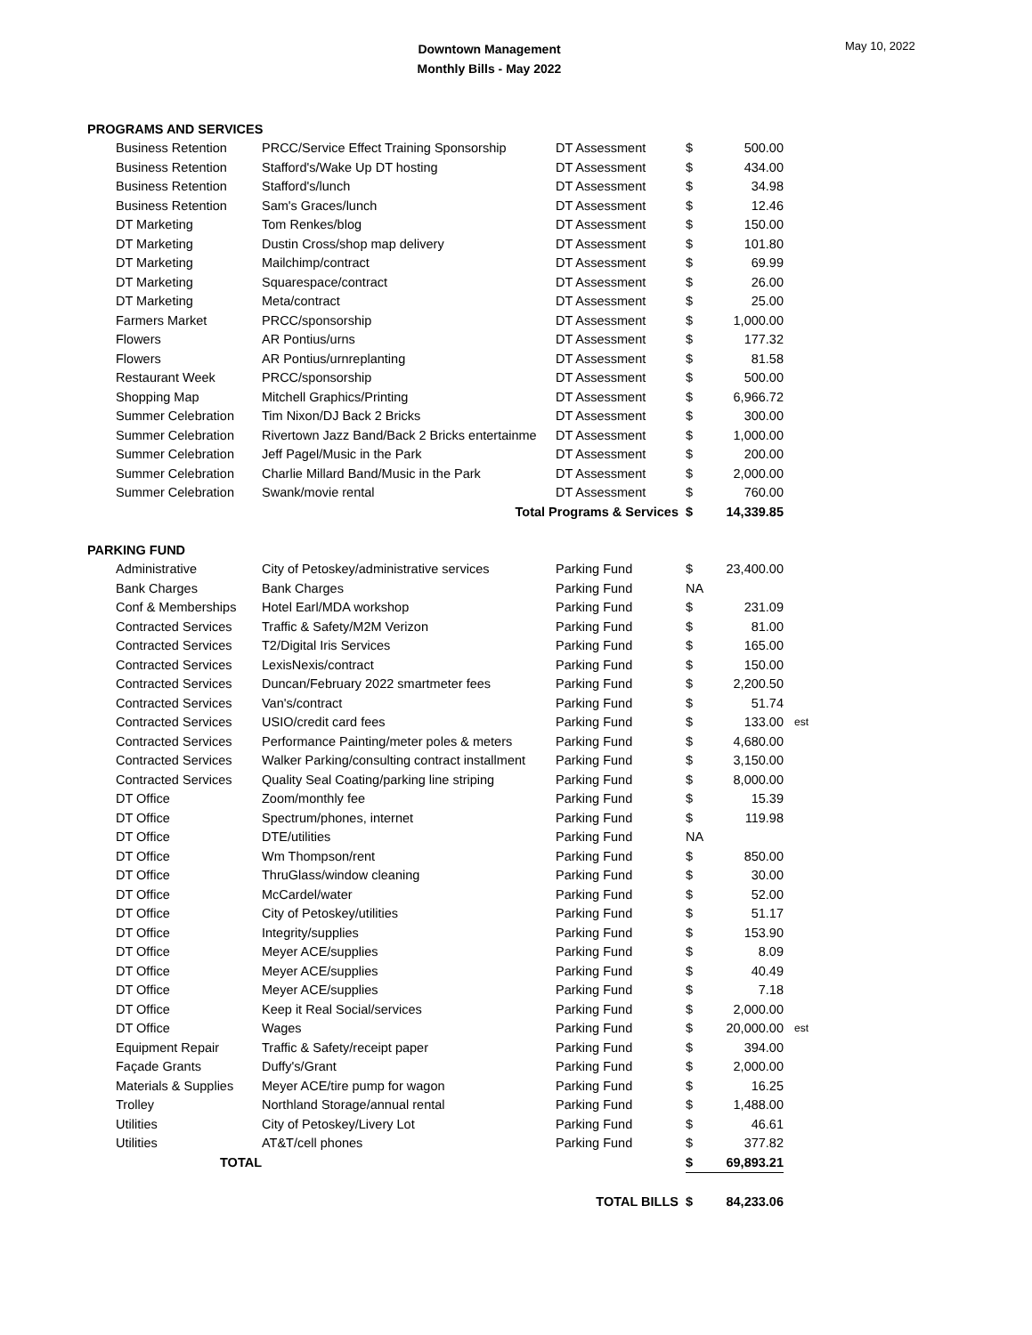Downtown Management
Monthly Bills - May 2022
May 10, 2022
| PROGRAMS AND SERVICES | | | | | |
| Business Retention | PRCC/Service Effect Training Sponsorship | DT Assessment | $ | 500.00 | |
| Business Retention | Stafford's/Wake Up DT hosting | DT Assessment | $ | 434.00 | |
| Business Retention | Stafford's/lunch | DT Assessment | $ | 34.98 | |
| Business Retention | Sam's Graces/lunch | DT Assessment | $ | 12.46 | |
| DT Marketing | Tom Renkes/blog | DT Assessment | $ | 150.00 | |
| DT Marketing | Dustin Cross/shop map delivery | DT Assessment | $ | 101.80 | |
| DT Marketing | Mailchimp/contract | DT Assessment | $ | 69.99 | |
| DT Marketing | Squarespace/contract | DT Assessment | $ | 26.00 | |
| DT Marketing | Meta/contract | DT Assessment | $ | 25.00 | |
| Farmers Market | PRCC/sponsorship | DT Assessment | $ | 1,000.00 | |
| Flowers | AR Pontius/urns | DT Assessment | $ | 177.32 | |
| Flowers | AR Pontius/urnreplanting | DT Assessment | $ | 81.58 | |
| Restaurant Week | PRCC/sponsorship | DT Assessment | $ | 500.00 | |
| Shopping Map | Mitchell Graphics/Printing | DT Assessment | $ | 6,966.72 | |
| Summer Celebration | Tim Nixon/DJ Back 2 Bricks | DT Assessment | $ | 300.00 | |
| Summer Celebration | Rivertown Jazz Band/Back 2 Bricks entertainme | DT Assessment | $ | 1,000.00 | |
| Summer Celebration | Jeff Pagel/Music in the Park | DT Assessment | $ | 200.00 | |
| Summer Celebration | Charlie Millard Band/Music in the Park | DT Assessment | $ | 2,000.00 | |
| Summer Celebration | Swank/movie rental | DT Assessment | $ | 760.00 | |
| | Total Programs & Services | | $ | 14,339.85 | |
| PARKING FUND | | | | | |
| Administrative | City of Petoskey/administrative services | Parking Fund | $ | 23,400.00 | |
| Bank Charges | Bank Charges | Parking Fund | NA | | |
| Conf & Memberships | Hotel Earl/MDA workshop | Parking Fund | $ | 231.09 | |
| Contracted Services | Traffic & Safety/M2M Verizon | Parking Fund | $ | 81.00 | |
| Contracted Services | T2/Digital Iris Services | Parking Fund | $ | 165.00 | |
| Contracted Services | LexisNexis/contract | Parking Fund | $ | 150.00 | |
| Contracted Services | Duncan/February 2022 smartmeter fees | Parking Fund | $ | 2,200.50 | |
| Contracted Services | Van's/contract | Parking Fund | $ | 51.74 | |
| Contracted Services | USIO/credit card fees | Parking Fund | $ | 133.00 | est |
| Contracted Services | Performance Painting/meter poles & meters | Parking Fund | $ | 4,680.00 | |
| Contracted Services | Walker Parking/consulting contract installment | Parking Fund | $ | 3,150.00 | |
| Contracted Services | Quality Seal Coating/parking line striping | Parking Fund | $ | 8,000.00 | |
| DT Office | Zoom/monthly fee | Parking Fund | $ | 15.39 | |
| DT Office | Spectrum/phones, internet | Parking Fund | $ | 119.98 | |
| DT Office | DTE/utilities | Parking Fund | NA | | |
| DT Office | Wm Thompson/rent | Parking Fund | $ | 850.00 | |
| DT Office | ThruGlass/window cleaning | Parking Fund | $ | 30.00 | |
| DT Office | McCardel/water | Parking Fund | $ | 52.00 | |
| DT Office | City of Petoskey/utilities | Parking Fund | $ | 51.17 | |
| DT Office | Integrity/supplies | Parking Fund | $ | 153.90 | |
| DT Office | Meyer ACE/supplies | Parking Fund | $ | 8.09 | |
| DT Office | Meyer ACE/supplies | Parking Fund | $ | 40.49 | |
| DT Office | Meyer ACE/supplies | Parking Fund | $ | 7.18 | |
| DT Office | Keep it Real Social/services | Parking Fund | $ | 2,000.00 | |
| DT Office | Wages | Parking Fund | $ | 20,000.00 | est |
| Equipment Repair | Traffic & Safety/receipt paper | Parking Fund | $ | 394.00 | |
| Façade Grants | Duffy's/Grant | Parking Fund | $ | 2,000.00 | |
| Materials & Supplies | Meyer ACE/tire pump for wagon | Parking Fund | $ | 16.25 | |
| Trolley | Northland Storage/annual rental | Parking Fund | $ | 1,488.00 | |
| Utilities | City of Petoskey/Livery Lot | Parking Fund | $ | 46.61 | |
| Utilities | AT&T/cell phones | Parking Fund | $ | 377.82 | |
| TOTAL | | | $ | 69,893.21 | |
| | TOTAL BILLS | | $ | 84,233.06 | |